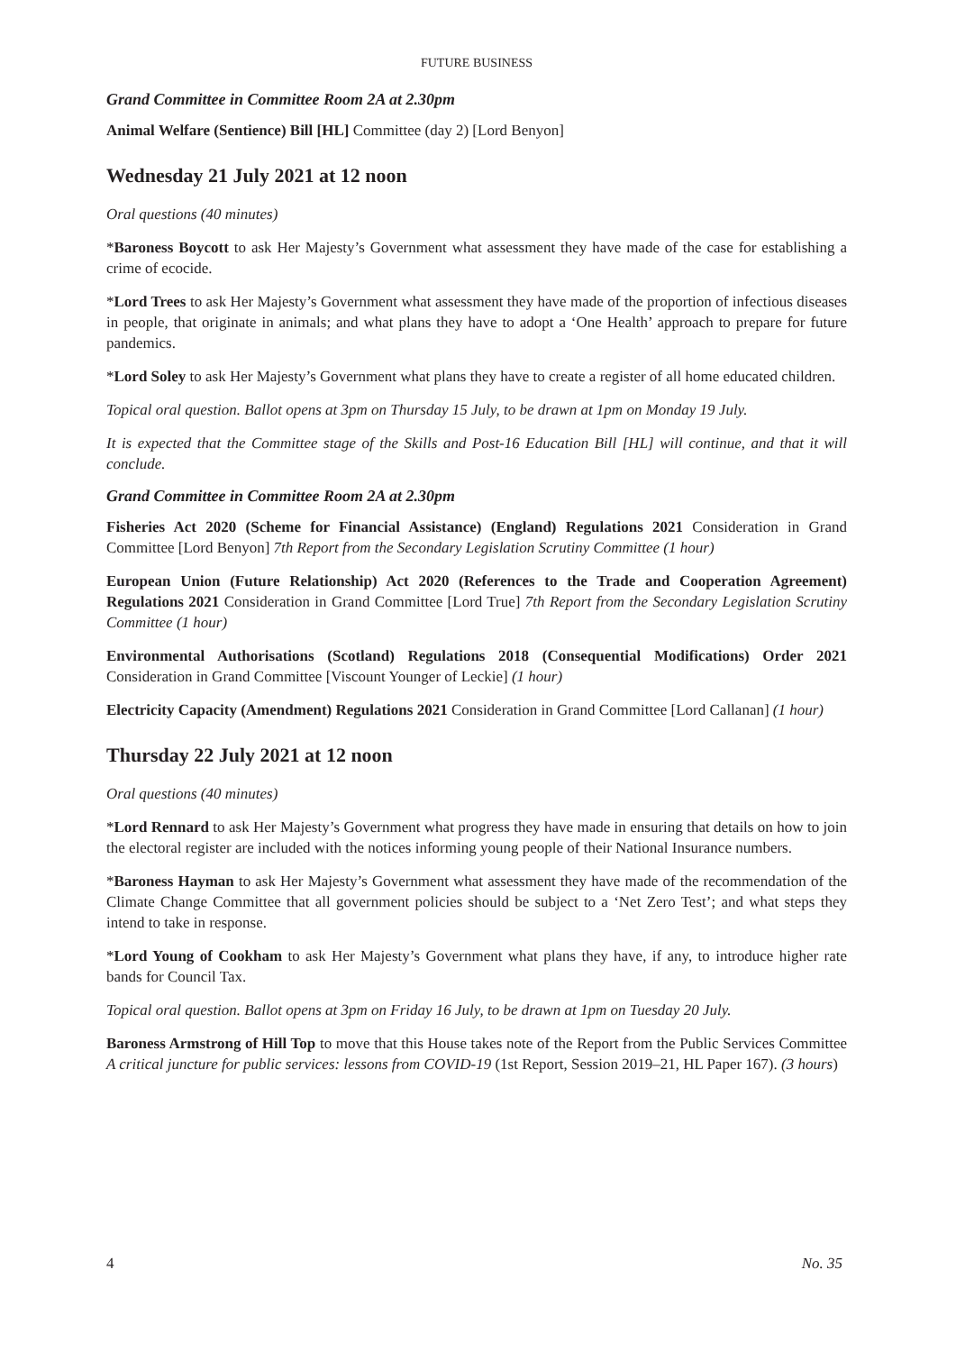FUTURE BUSINESS
Grand Committee in Committee Room 2A at 2.30pm
Animal Welfare (Sentience) Bill [HL] Committee (day 2) [Lord Benyon]
Wednesday 21 July 2021 at 12 noon
Oral questions (40 minutes)
*Baroness Boycott to ask Her Majesty’s Government what assessment they have made of the case for establishing a crime of ecocide.
*Lord Trees to ask Her Majesty’s Government what assessment they have made of the proportion of infectious diseases in people, that originate in animals; and what plans they have to adopt a ‘One Health’ approach to prepare for future pandemics.
*Lord Soley to ask Her Majesty’s Government what plans they have to create a register of all home educated children.
Topical oral question. Ballot opens at 3pm on Thursday 15 July, to be drawn at 1pm on Monday 19 July.
It is expected that the Committee stage of the Skills and Post-16 Education Bill [HL] will continue, and that it will conclude.
Grand Committee in Committee Room 2A at 2.30pm
Fisheries Act 2020 (Scheme for Financial Assistance) (England) Regulations 2021 Consideration in Grand Committee [Lord Benyon] 7th Report from the Secondary Legislation Scrutiny Committee (1 hour)
European Union (Future Relationship) Act 2020 (References to the Trade and Cooperation Agreement) Regulations 2021 Consideration in Grand Committee [Lord True] 7th Report from the Secondary Legislation Scrutiny Committee (1 hour)
Environmental Authorisations (Scotland) Regulations 2018 (Consequential Modifications) Order 2021 Consideration in Grand Committee [Viscount Younger of Leckie] (1 hour)
Electricity Capacity (Amendment) Regulations 2021 Consideration in Grand Committee [Lord Callanan] (1 hour)
Thursday 22 July 2021 at 12 noon
Oral questions (40 minutes)
*Lord Rennard to ask Her Majesty’s Government what progress they have made in ensuring that details on how to join the electoral register are included with the notices informing young people of their National Insurance numbers.
*Baroness Hayman to ask Her Majesty’s Government what assessment they have made of the recommendation of the Climate Change Committee that all government policies should be subject to a ‘Net Zero Test’; and what steps they intend to take in response.
*Lord Young of Cookham to ask Her Majesty’s Government what plans they have, if any, to introduce higher rate bands for Council Tax.
Topical oral question. Ballot opens at 3pm on Friday 16 July, to be drawn at 1pm on Tuesday 20 July.
Baroness Armstrong of Hill Top to move that this House takes note of the Report from the Public Services Committee A critical juncture for public services: lessons from COVID-19 (1st Report, Session 2019–21, HL Paper 167). (3 hours)
4 No. 35